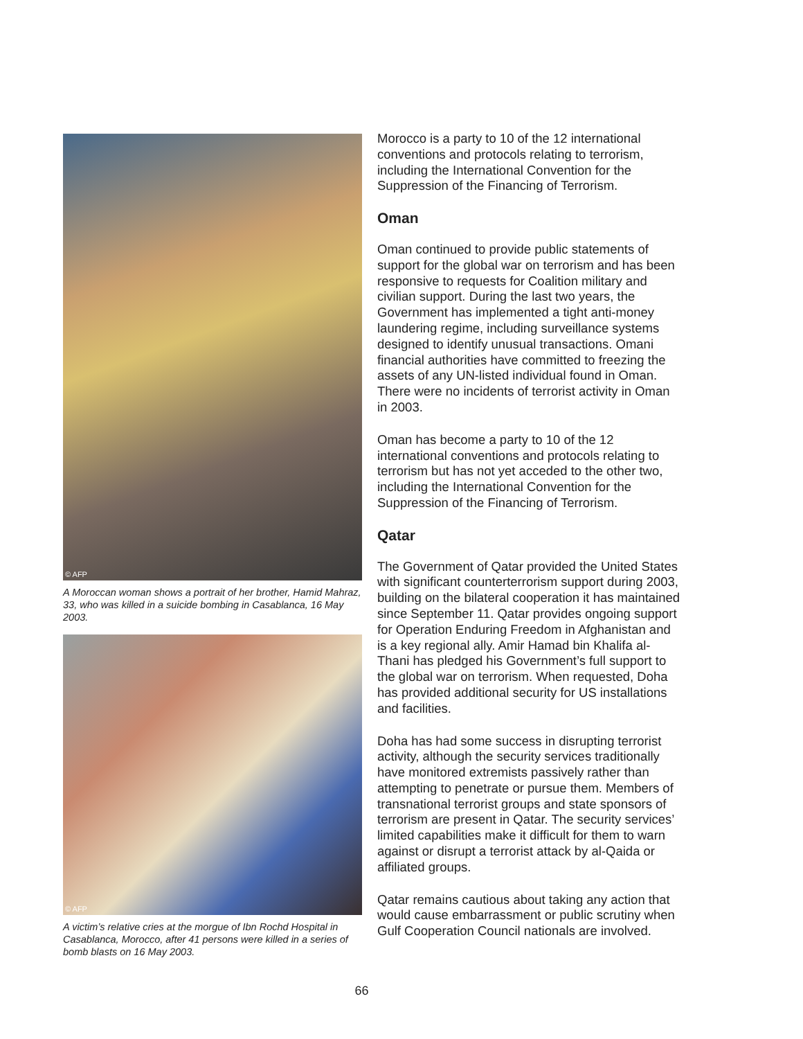© AFP
A Moroccan woman shows a portrait of her brother, Hamid Mahraz, 33, who was killed in a suicide bombing in Casablanca, 16 May 2003.
© AFP
A victim’s relative cries at the morgue of Ibn Rochd Hospital in Casablanca, Morocco, after 41 persons were killed in a series of bomb blasts on 16 May 2003.
Morocco is a party to 10 of the 12 international conventions and protocols relating to terrorism, including the International Convention for the Suppression of the Financing of Terrorism.
Oman
Oman continued to provide public statements of support for the global war on terrorism and has been responsive to requests for Coalition military and civilian support. During the last two years, the Government has implemented a tight anti-money laundering regime, including surveillance systems designed to identify unusual transactions. Omani financial authorities have committed to freezing the assets of any UN-listed individual found in Oman. There were no incidents of terrorist activity in Oman in 2003.
Oman has become a party to 10 of the 12 international conventions and protocols relating to terrorism but has not yet acceded to the other two, including the International Convention for the Suppression of the Financing of Terrorism.
Qatar
The Government of Qatar provided the United States with significant counterterrorism support during 2003, building on the bilateral cooperation it has maintained since September 11. Qatar provides ongoing support for Operation Enduring Freedom in Afghanistan and is a key regional ally. Amir Hamad bin Khalifa al-Thani has pledged his Government’s full support to the global war on terrorism. When requested, Doha has provided additional security for US installations and facilities.
Doha has had some success in disrupting terrorist activity, although the security services traditionally have monitored extremists passively rather than attempting to penetrate or pursue them. Members of transnational terrorist groups and state sponsors of terrorism are present in Qatar. The security services’ limited capabilities make it difficult for them to warn against or disrupt a terrorist attack by al-Qaida or affiliated groups.
Qatar remains cautious about taking any action that would cause embarrassment or public scrutiny when Gulf Cooperation Council nationals are involved.
66